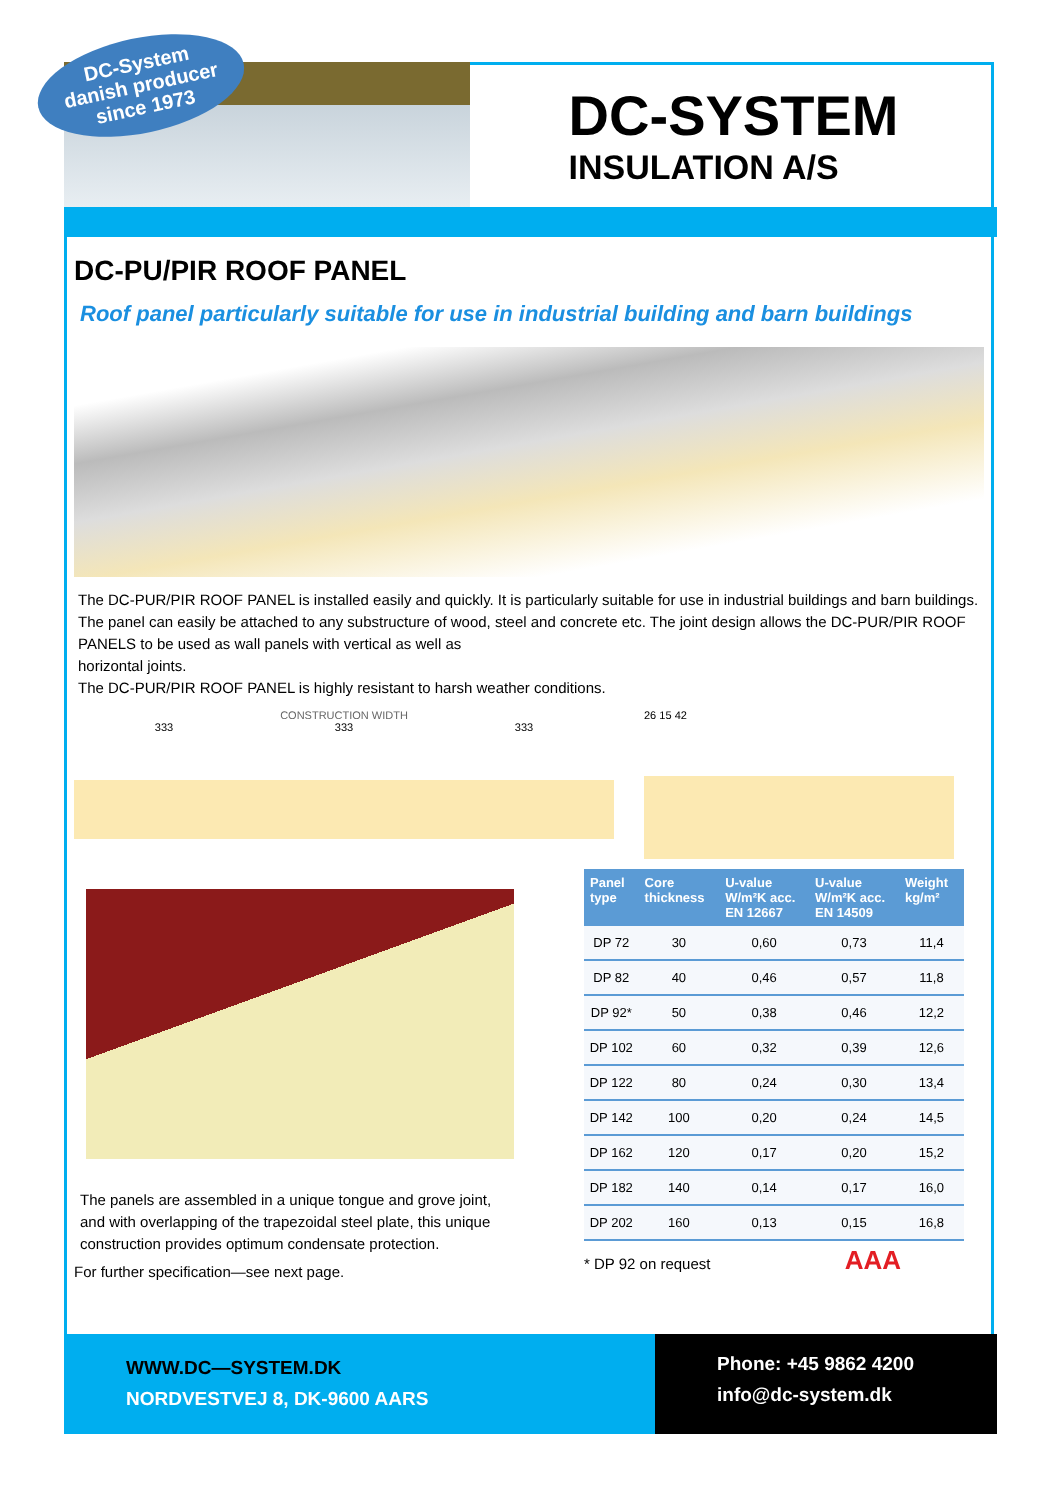DC-SYSTEM
INSULATION A/S
DC-System
danish producer
since 1973
DC-PU/PIR ROOF PANEL
Roof panel particularly suitable for use in industrial building and barn buildings
The DC-PUR/PIR ROOF PANEL is installed easily and quickly. It is particularly suitable for use in industrial buildings and barn buildings. The panel can easily be attached to any substructure of wood, steel and concrete etc. The joint design allows the DC-PUR/PIR ROOF PANELS to be used as wall panels with vertical as well as
horizontal joints.
The DC-PUR/PIR ROOF PANEL is highly resistant to harsh weather conditions.
CONSTRUCTION WIDTH
333 333 333
26 15 42
The panels are assembled in a unique tongue and grove joint, and with overlapping of the trapezoidal steel plate, this unique construction provides optimum condensate protection.
For further specification—see next page.
| Panel type | Core thickness | U-value W/m²K acc. EN 12667 | U-value W/m²K acc. EN 14509 | Weight kg/m² |
| --- | --- | --- | --- | --- |
| DP 72 | 30 | 0,60 | 0,73 | 11,4 |
| DP 82 | 40 | 0,46 | 0,57 | 11,8 |
| DP 92* | 50 | 0,38 | 0,46 | 12,2 |
| DP 102 | 60 | 0,32 | 0,39 | 12,6 |
| DP 122 | 80 | 0,24 | 0,30 | 13,4 |
| DP 142 | 100 | 0,20 | 0,24 | 14,5 |
| DP 162 | 120 | 0,17 | 0,20 | 15,2 |
| DP 182 | 140 | 0,14 | 0,17 | 16,0 |
| DP 202 | 160 | 0,13 | 0,15 | 16,8 |
* DP 92 on request AAA
WWW.DC—SYSTEM.DK
NORDVESTVEJ 8, DK-9600 AARS
Phone: +45 9862 4200
info@dc-system.dk